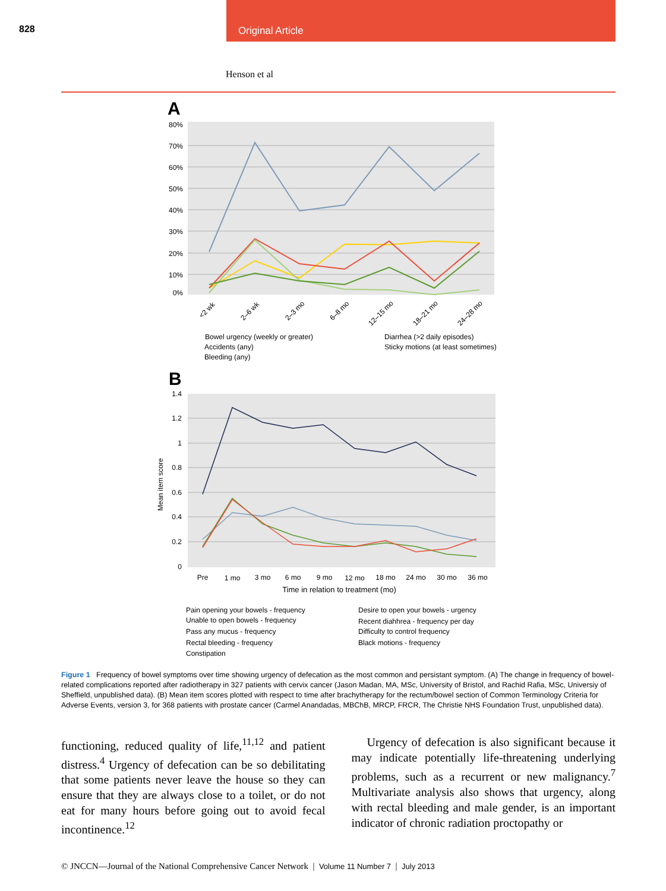828
Original Article
Henson et al
A
80%
70%
60%
50%
40%
30%
20%
10%
0%
<2 wk
2–6 wk
2–3 mo
6–8 mo
12–15 mo
18–21 mo
24–28 mo
Bowel urgency (weekly or greater)
Diarrhea (>2 daily episodes)
Accidents (any)
Sticky motions (at least sometimes)
Bleeding (any)
B
1.4
1.2
1
0.8
0.6
0.4
0.2
0
Mean item score
Pre
1 mo
3 mo
6 mo
9 mo
12 mo
18 mo
24 mo
30 mo
36 mo
Time in relation to treatment (mo)
Pain opening your bowels - frequency
Desire to open your bowels - urgency
Unable to open bowels - frequency
Recent diahhrea - frequency per day
Pass any mucus - frequency
Difficulty to control frequency
Rectal bleeding - frequency
Black motions - frequency
Constipation
Figure 1 Frequency of bowel symptoms over time showing urgency of defecation as the most common and persistant symptom. (A) The change in frequency of bowel-related complications reported after radiotherapy in 327 patients with cervix cancer (Jason Madan, MA, MSc, University of Bristol, and Rachid Rafia, MSc, Universiy of Sheffield, unpublished data). (B) Mean item scores plotted with respect to time after brachytherapy for the rectum/bowel section of Common Terminology Criteria for Adverse Events, version 3, for 368 patients with prostate cancer (Carmel Anandadas, MBChB, MRCP, FRCR, The Christie NHS Foundation Trust, unpublished data).
functioning, reduced quality of life,<sup>11,12</sup> and patient distress.<sup>4</sup> Urgency of defecation can be so debilitating that some patients never leave the house so they can ensure that they are always close to a toilet, or do not eat for many hours before going out to avoid fecal incontinence.<sup>12</sup>
Urgency of defecation is also significant because it may indicate potentially life-threatening underlying problems, such as a recurrent or new malignancy.<sup>7</sup> Multivariate analysis also shows that urgency, along with rectal bleeding and male gender, is an important indicator of chronic radiation proctopathy or
© JNCCN—Journal of the National Comprehensive Cancer Network | Volume 11 Number 7 | July 2013